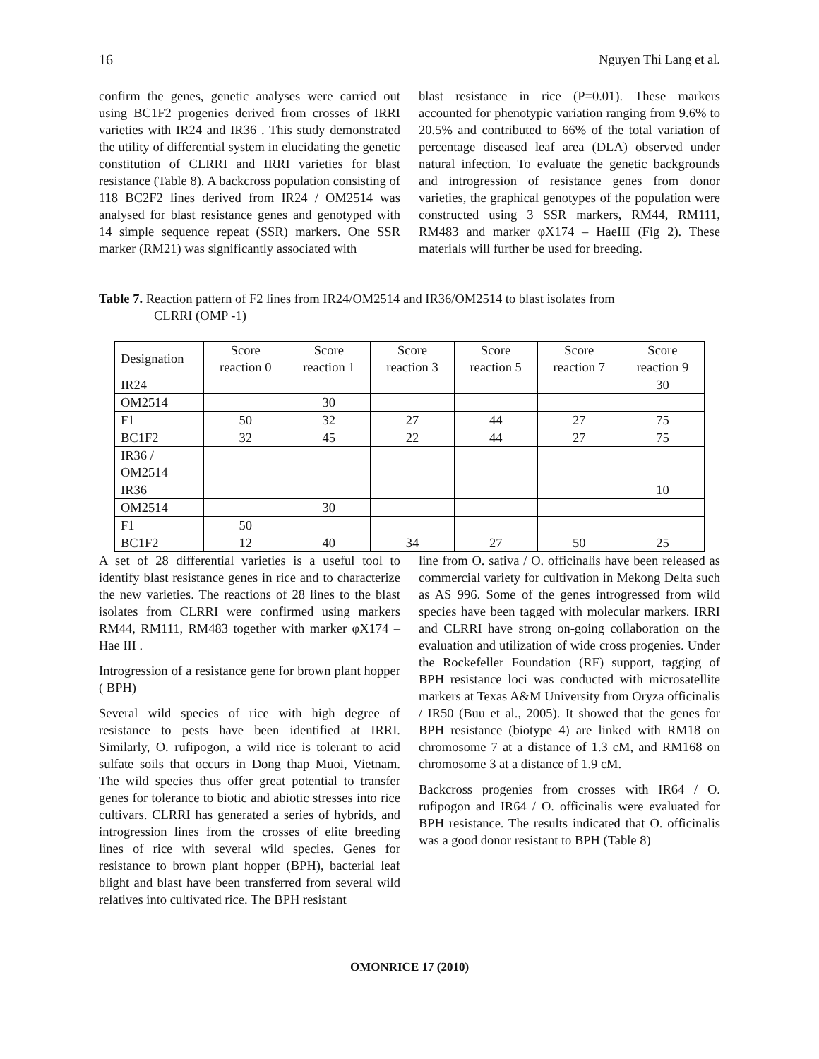16 Nguyen Thi Lang et al.
confirm the genes, genetic analyses were carried out using BC1F2 progenies derived from crosses of IRRI varieties with IR24 and IR36 . This study demonstrated the utility of differential system in elucidating the genetic constitution of CLRRI and IRRI varieties for blast resistance (Table 8). A backcross population consisting of 118 BC2F2 lines derived from IR24 / OM2514 was analysed for blast resistance genes and genotyped with 14 simple sequence repeat (SSR) markers. One SSR marker (RM21) was significantly associated with
blast resistance in rice (P=0.01). These markers accounted for phenotypic variation ranging from 9.6% to 20.5% and contributed to 66% of the total variation of percentage diseased leaf area (DLA) observed under natural infection. To evaluate the genetic backgrounds and introgression of resistance genes from donor varieties, the graphical genotypes of the population were constructed using 3 SSR markers, RM44, RM111, RM483 and marker φX174 – HaeIII (Fig 2). These materials will further be used for breeding.
Table 7. Reaction pattern of F2 lines from IR24/OM2514 and IR36/OM2514 to blast isolates from
CLRRI (OMP -1)
| Designation | Score reaction 0 | Score reaction 1 | Score reaction 3 | Score reaction 5 | Score reaction 7 | Score reaction 9 |
| --- | --- | --- | --- | --- | --- | --- |
| IR24 | | | | | | 30 |
| OM2514 | | 30 | | | | |
| F1 | 50 | 32 | 27 | 44 | 27 | 75 |
| BC1F2 | 32 | 45 | 22 | 44 | 27 | 75 |
| IR36 / OM2514 | | | | | | |
| IR36 | | | | | | 10 |
| OM2514 | | 30 | | | | |
| F1 | 50 | | | | | |
| BC1F2 | 12 | 40 | 34 | 27 | 50 | 25 |
A set of 28 differential varieties is a useful tool to identify blast resistance genes in rice and to characterize the new varieties. The reactions of 28 lines to the blast isolates from CLRRI were confirmed using markers RM44, RM111, RM483 together with marker φX174 – Hae III .
Introgression of a resistance gene for brown plant hopper ( BPH)
Several wild species of rice with high degree of resistance to pests have been identified at IRRI. Similarly, O. rufipogon, a wild rice is tolerant to acid sulfate soils that occurs in Dong thap Muoi, Vietnam. The wild species thus offer great potential to transfer genes for tolerance to biotic and abiotic stresses into rice cultivars. CLRRI has generated a series of hybrids, and introgression lines from the crosses of elite breeding lines of rice with several wild species. Genes for resistance to brown plant hopper (BPH), bacterial leaf blight and blast have been transferred from several wild relatives into cultivated rice. The BPH resistant
line from O. sativa / O. officinalis have been released as commercial variety for cultivation in Mekong Delta such as AS 996. Some of the genes introgressed from wild species have been tagged with molecular markers. IRRI and CLRRI have strong on-going collaboration on the evaluation and utilization of wide cross progenies. Under the Rockefeller Foundation (RF) support, tagging of BPH resistance loci was conducted with microsatellite markers at Texas A&M University from Oryza officinalis / IR50 (Buu et al., 2005). It showed that the genes for BPH resistance (biotype 4) are linked with RM18 on chromosome 7 at a distance of 1.3 cM, and RM168 on chromosome 3 at a distance of 1.9 cM.
Backcross progenies from crosses with IR64 / O. rufipogon and IR64 / O. officinalis were evaluated for BPH resistance. The results indicated that O. officinalis was a good donor resistant to BPH (Table 8)
OMONRICE 17 (2010)